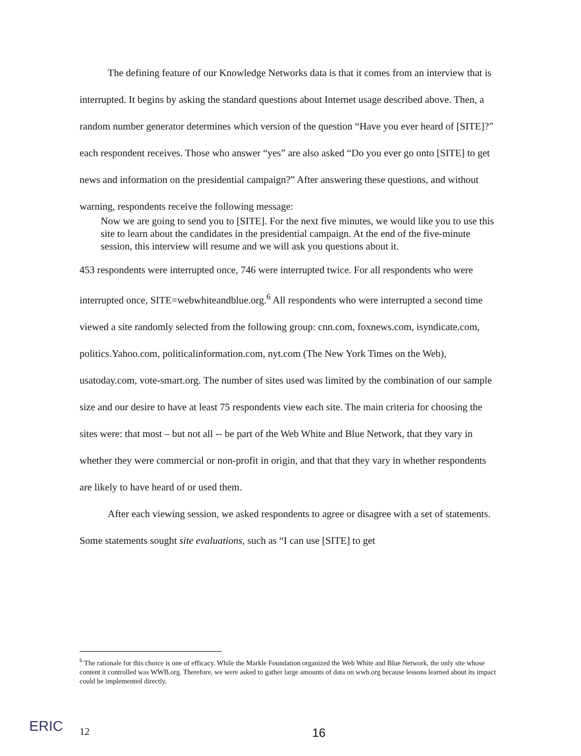The defining feature of our Knowledge Networks data is that it comes from an interview that is interrupted. It begins by asking the standard questions about Internet usage described above. Then, a random number generator determines which version of the question “Have you ever heard of [SITE]?” each respondent receives. Those who answer “yes” are also asked “Do you ever go onto [SITE] to get news and information on the presidential campaign?” After answering these questions, and without warning, respondents receive the following message:
Now we are going to send you to [SITE]. For the next five minutes, we would like you to use this site to learn about the candidates in the presidential campaign. At the end of the five-minute session, this interview will resume and we will ask you questions about it.
453 respondents were interrupted once, 746 were interrupted twice. For all respondents who were interrupted once, SITE=webwhiteandblue.org.<sup>6</sup> All respondents who were interrupted a second time viewed a site randomly selected from the following group: cnn.com, foxnews.com, isyndicate.com, politics.Yahoo.com, politicalinformation.com, nyt.com (The New York Times on the Web), usatoday.com, vote-smart.org. The number of sites used was limited by the combination of our sample size and our desire to have at least 75 respondents view each site. The main criteria for choosing the sites were: that most – but not all -- be part of the Web White and Blue Network, that they vary in whether they were commercial or non-profit in origin, and that that they vary in whether respondents are likely to have heard of or used them.
After each viewing session, we asked respondents to agree or disagree with a set of statements. Some statements sought site evaluations, such as “I can use [SITE] to get
<sup>6</sup> The rationale for this choice is one of efficacy. While the Markle Foundation organized the Web White and Blue Network, the only site whose content it controlled was WWB.org. Therefore, we were asked to gather large amounts of data on wwb.org because lessons learned about its impact could be implemented directly.
ERIC 12 16